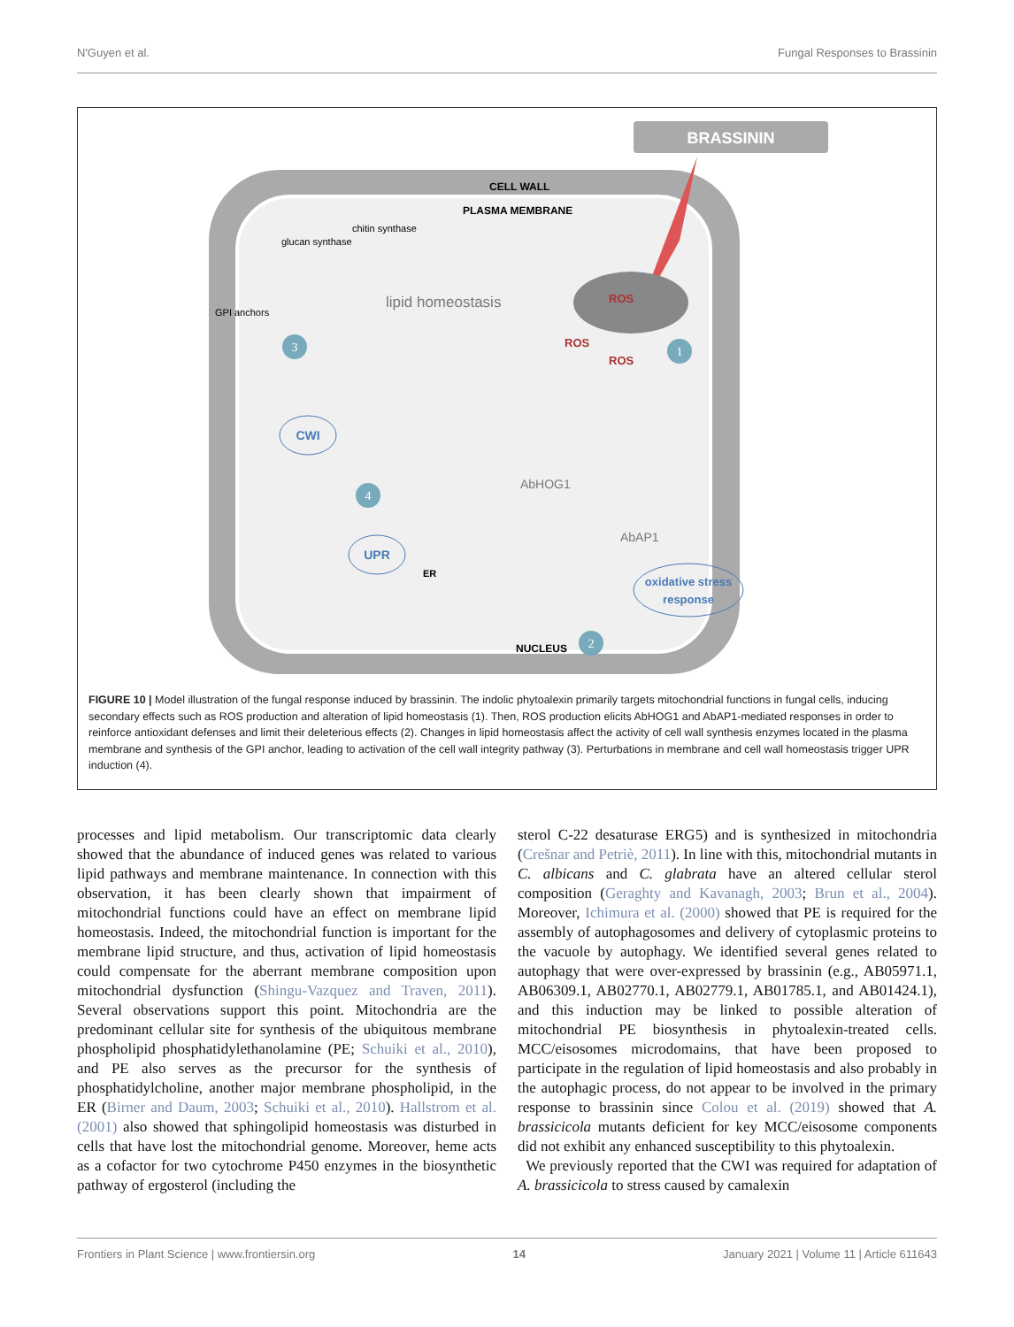N'Guyen et al. Fungal Responses to Brassinin
BRASSININ
CELL WALL
PLASMA MEMBRANE
chitin synthase
glucan synthase
GPI anchors
lipid homeostasis
ROS
ROS
ROS
AbHOG1
AbAP1
CWI
UPR
oxidative stress
response
ER
NUCLEUS
1
2
3
4
FIGURE 10 | Model illustration of the fungal response induced by brassinin. The indolic phytoalexin primarily targets mitochondrial functions in fungal cells, inducing secondary effects such as ROS production and alteration of lipid homeostasis (1). Then, ROS production elicits AbHOG1 and AbAP1-mediated responses in order to reinforce antioxidant defenses and limit their deleterious effects (2). Changes in lipid homeostasis affect the activity of cell wall synthesis enzymes located in the plasma membrane and synthesis of the GPI anchor, leading to activation of the cell wall integrity pathway (3). Perturbations in membrane and cell wall homeostasis trigger UPR induction (4).
processes and lipid metabolism. Our transcriptomic data clearly showed that the abundance of induced genes was related to various lipid pathways and membrane maintenance. In connection with this observation, it has been clearly shown that impairment of mitochondrial functions could have an effect on membrane lipid homeostasis. Indeed, the mitochondrial function is important for the membrane lipid structure, and thus, activation of lipid homeostasis could compensate for the aberrant membrane composition upon mitochondrial dysfunction (Shingu-Vazquez and Traven, 2011). Several observations support this point. Mitochondria are the predominant cellular site for synthesis of the ubiquitous membrane phospholipid phosphatidylethanolamine (PE; Schuiki et al., 2010), and PE also serves as the precursor for the synthesis of phosphatidylcholine, another major membrane phospholipid, in the ER (Birner and Daum, 2003; Schuiki et al., 2010). Hallstrom et al. (2001) also showed that sphingolipid homeostasis was disturbed in cells that have lost the mitochondrial genome. Moreover, heme acts as a cofactor for two cytochrome P450 enzymes in the biosynthetic pathway of ergosterol (including the
sterol C-22 desaturase ERG5) and is synthesized in mitochondria (Crešnar and Petriè, 2011). In line with this, mitochondrial mutants in C. albicans and C. glabrata have an altered cellular sterol composition (Geraghty and Kavanagh, 2003; Brun et al., 2004). Moreover, Ichimura et al. (2000) showed that PE is required for the assembly of autophagosomes and delivery of cytoplasmic proteins to the vacuole by autophagy. We identified several genes related to autophagy that were over-expressed by brassinin (e.g., AB05971.1, AB06309.1, AB02770.1, AB02779.1, AB01785.1, and AB01424.1), and this induction may be linked to possible alteration of mitochondrial PE biosynthesis in phytoalexin-treated cells. MCC/eisosomes microdomains, that have been proposed to participate in the regulation of lipid homeostasis and also probably in the autophagic process, do not appear to be involved in the primary response to brassinin since Colou et al. (2019) showed that A. brassicicola mutants deficient for key MCC/eisosome components did not exhibit any enhanced susceptibility to this phytoalexin.
We previously reported that the CWI was required for adaptation of A. brassicicola to stress caused by camalexin
Frontiers in Plant Science | www.frontiersin.org 14 January 2021 | Volume 11 | Article 611643